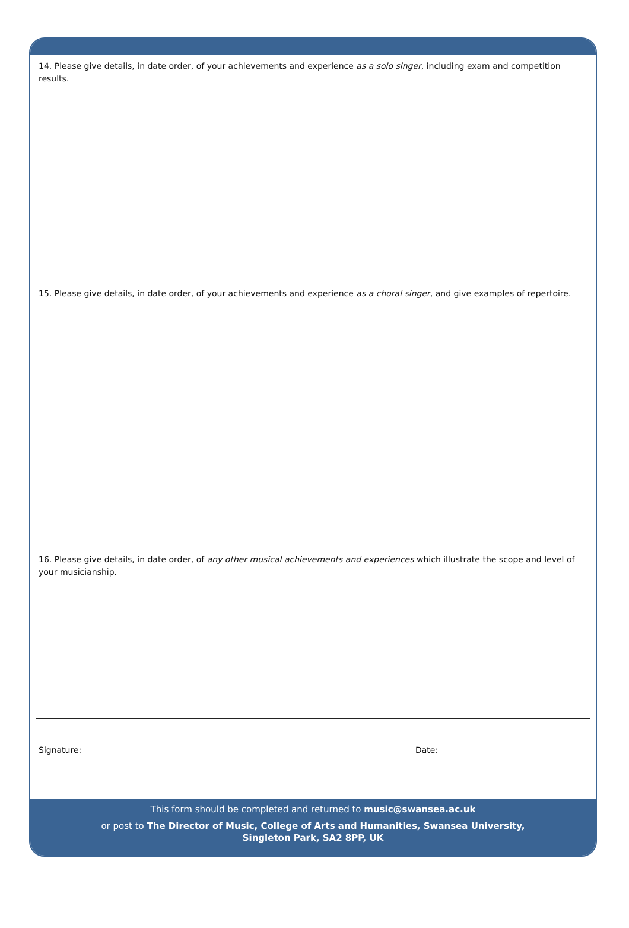14. Please give details, in date order, of your achievements and experience as a solo singer, including exam and competition results.
15. Please give details, in date order, of your achievements and experience as a choral singer, and give examples of repertoire.
16. Please give details, in date order, of any other musical achievements and experiences which illustrate the scope and level of your musicianship.
Signature: Date:
This form should be completed and returned to music@swansea.ac.uk
or post to The Director of Music, College of Arts and Humanities, Swansea University,
Singleton Park, SA2 8PP, UK